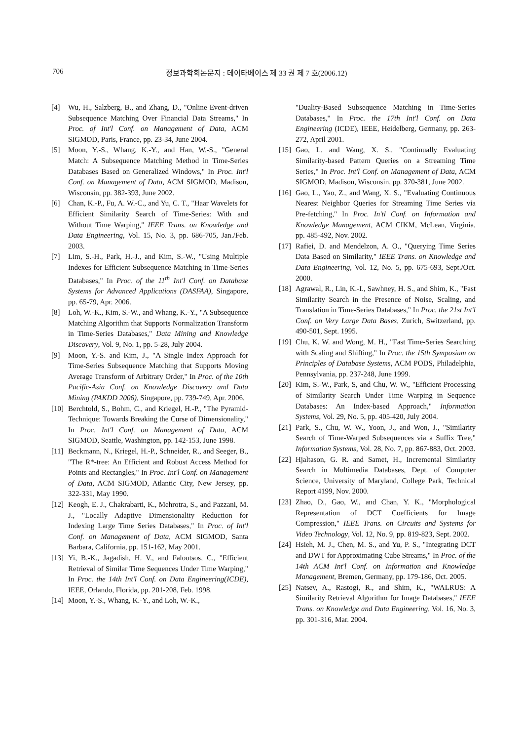706 정보과학회논문지 : 데이타베이스 제 33 권 제 7 호(2006.12)
[4] Wu, H., Salzberg, B., and Zhang, D., "Online Event-driven Subsequence Matching Over Financial Data Streams," In Proc. of Int'l Conf. on Management of Data, ACM SIGMOD, Paris, France, pp. 23-34, June 2004.
[5] Moon, Y.-S., Whang, K.-Y., and Han, W.-S., "General Match: A Subsequence Matching Method in Time-Series Databases Based on Generalized Windows," In Proc. Int'l Conf. on Management of Data, ACM SIGMOD, Madison, Wisconsin, pp. 382-393, June 2002.
[6] Chan, K.-P., Fu, A. W.-C., and Yu, C. T., "Haar Wavelets for Efficient Similarity Search of Time-Series: With and Without Time Warping," IEEE Trans. on Knowledge and Data Engineering, Vol. 15, No. 3, pp. 686-705, Jan./Feb. 2003.
[7] Lim, S.-H., Park, H.-J., and Kim, S.-W., "Using Multiple Indexes for Efficient Subsequence Matching in Time-Series Databases," In Proc. of the 11<sup>th</sup> Int'l Conf. on Database Systems for Advanced Applications (DASFAA), Singapore, pp. 65-79, Apr. 2006.
[8] Loh, W.-K., Kim, S.-W., and Whang, K.-Y., "A Subsequence Matching Algorithm that Supports Normalization Transform in Time-Series Databases," Data Mining and Knowledge Discovery, Vol. 9, No. 1, pp. 5-28, July 2004.
[9] Moon, Y.-S. and Kim, J., "A Single Index Approach for Time-Series Subsequence Matching that Supports Moving Average Transform of Arbitrary Order," In Proc. of the 10th Pacific-Asia Conf. on Knowledge Discovery and Data Mining (PAKDD 2006), Singapore, pp. 739-749, Apr. 2006.
[10] Berchtold, S., Bohm, C., and Kriegel, H.-P., "The Pyramid-Technique: Towards Breaking the Curse of Dimensionality," In Proc. Int'l Conf. on Management of Data, ACM SIGMOD, Seattle, Washington, pp. 142-153, June 1998.
[11] Beckmann, N., Kriegel, H.-P., Schneider, R., and Seeger, B., "The R*-tree: An Efficient and Robust Access Method for Points and Rectangles," In Proc. Int'l Conf. on Management of Data, ACM SIGMOD, Atlantic City, New Jersey, pp. 322-331, May 1990.
[12] Keogh, E. J., Chakrabarti, K., Mehrotra, S., and Pazzani, M. J., "Locally Adaptive Dimensionality Reduction for Indexing Large Time Series Databases," In Proc. of Int'l Conf. on Management of Data, ACM SIGMOD, Santa Barbara, California, pp. 151-162, May 2001.
[13] Yi, B.-K., Jagadish, H. V., and Faloutsos, C., "Efficient Retrieval of Similar Time Sequences Under Time Warping," In Proc. the 14th Int'l Conf. on Data Engineering(ICDE), IEEE, Orlando, Florida, pp. 201-208, Feb. 1998.
[14] Moon, Y.-S., Whang, K.-Y., and Loh, W.-K.,
"Duality-Based Subsequence Matching in Time-Series Databases," In Proc. the 17th Int'l Conf. on Data Engineering (ICDE), IEEE, Heidelberg, Germany, pp. 263-272, April 2001.
[15] Gao, L. and Wang, X. S., "Continually Evaluating Similarity-based Pattern Queries on a Streaming Time Series," In Proc. Int'l Conf. on Management of Data, ACM SIGMOD, Madison, Wisconsin, pp. 370-381, June 2002.
[16] Gao, L., Yao, Z., and Wang, X. S., "Evaluating Continuous Nearest Neighbor Queries for Streaming Time Series via Pre-fetching," In Proc. In'tl Conf. on Information and Knowledge Management, ACM CIKM, McLean, Virginia, pp. 485-492, Nov. 2002.
[17] Rafiei, D. and Mendelzon, A. O., "Querying Time Series Data Based on Similarity," IEEE Trans. on Knowledge and Data Engineering, Vol. 12, No. 5, pp. 675-693, Sept./Oct. 2000.
[18] Agrawal, R., Lin, K.-I., Sawhney, H. S., and Shim, K., "Fast Similarity Search in the Presence of Noise, Scaling, and Translation in Time-Series Databases," In Proc. the 21st Int'l Conf. on Very Large Data Bases, Zurich, Switzerland, pp. 490-501, Sept. 1995.
[19] Chu, K. W. and Wong, M. H., "Fast Time-Series Searching with Scaling and Shifting," In Proc. the 15th Symposium on Principles of Database Systems, ACM PODS, Philadelphia, Pennsylvania, pp. 237-248, June 1999.
[20] Kim, S.-W., Park, S, and Chu, W. W., "Efficient Processing of Similarity Search Under Time Warping in Sequence Databases: An Index-based Approach," Information Systems, Vol. 29, No. 5, pp. 405-420, July 2004.
[21] Park, S., Chu, W. W., Yoon, J., and Won, J., "Similarity Search of Time-Warped Subsequences via a Suffix Tree," Information Systems, Vol. 28, No. 7, pp. 867-883, Oct. 2003.
[22] Hjaltason, G. R. and Samet, H., Incremental Similarity Search in Multimedia Databases, Dept. of Computer Science, University of Maryland, College Park, Technical Report 4199, Nov. 2000.
[23] Zhao, D., Gao, W., and Chan, Y. K., "Morphological Representation of DCT Coefficients for Image Compression," IEEE Trans. on Circuits and Systems for Video Technology, Vol. 12, No. 9, pp. 819-823, Sept. 2002.
[24] Hsieh, M. J., Chen, M. S., and Yu, P. S., "Integrating DCT and DWT for Approximating Cube Streams," In Proc. of the 14th ACM Int'l Conf. on Information and Knowledge Management, Bremen, Germany, pp. 179-186, Oct. 2005.
[25] Natsev, A., Rastogi, R., and Shim, K., "WALRUS: A Similarity Retrieval Algorithm for Image Databases," IEEE Trans. on Knowledge and Data Engineering, Vol. 16, No. 3, pp. 301-316, Mar. 2004.